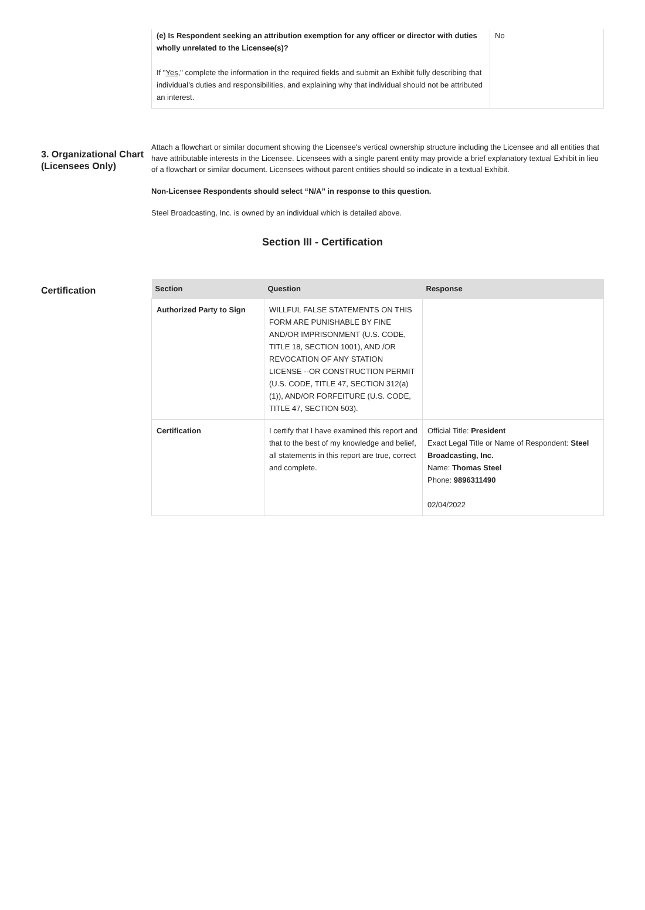| (e) Is Respondent seeking an attribution exemption for any officer or director with duties wholly unrelated to the Licensee(s)? If " Yes ," complete the information in the required fields and submit an Exhibit fully describing that individual's duties and responsibilities, and explaining why that individual should not be attributed an interest. | No |
3. Organizational Chart (Licensees Only)
Attach a flowchart or similar document showing the Licensee's vertical ownership structure including the Licensee and all entities that have attributable interests in the Licensee. Licensees with a single parent entity may provide a brief explanatory textual Exhibit in lieu of a flowchart or similar document. Licensees without parent entities should so indicate in a textual Exhibit.
Non-Licensee Respondents should select “N/A” in response to this question.
Steel Broadcasting, Inc. is owned by an individual which is detailed above.
Section III - Certification
Certification
| Section | Question | Response |
| --- | --- | --- |
| Authorized Party to Sign | WILLFUL FALSE STATEMENTS ON THIS FORM ARE PUNISHABLE BY FINE AND/OR IMPRISONMENT (U.S. CODE, TITLE 18, SECTION 1001), AND /OR REVOCATION OF ANY STATION LICENSE --OR CONSTRUCTION PERMIT (U.S. CODE, TITLE 47, SECTION 312(a)(1)), AND/OR FORFEITURE (U.S. CODE, TITLE 47, SECTION 503). | |
| Certification | I certify that I have examined this report and that to the best of my knowledge and belief, all statements in this report are true, correct and complete. | Official Title: President Exact Legal Title or Name of Respondent: Steel Broadcasting, Inc. Name: Thomas Steel Phone: 9896311490 02/04/2022 |